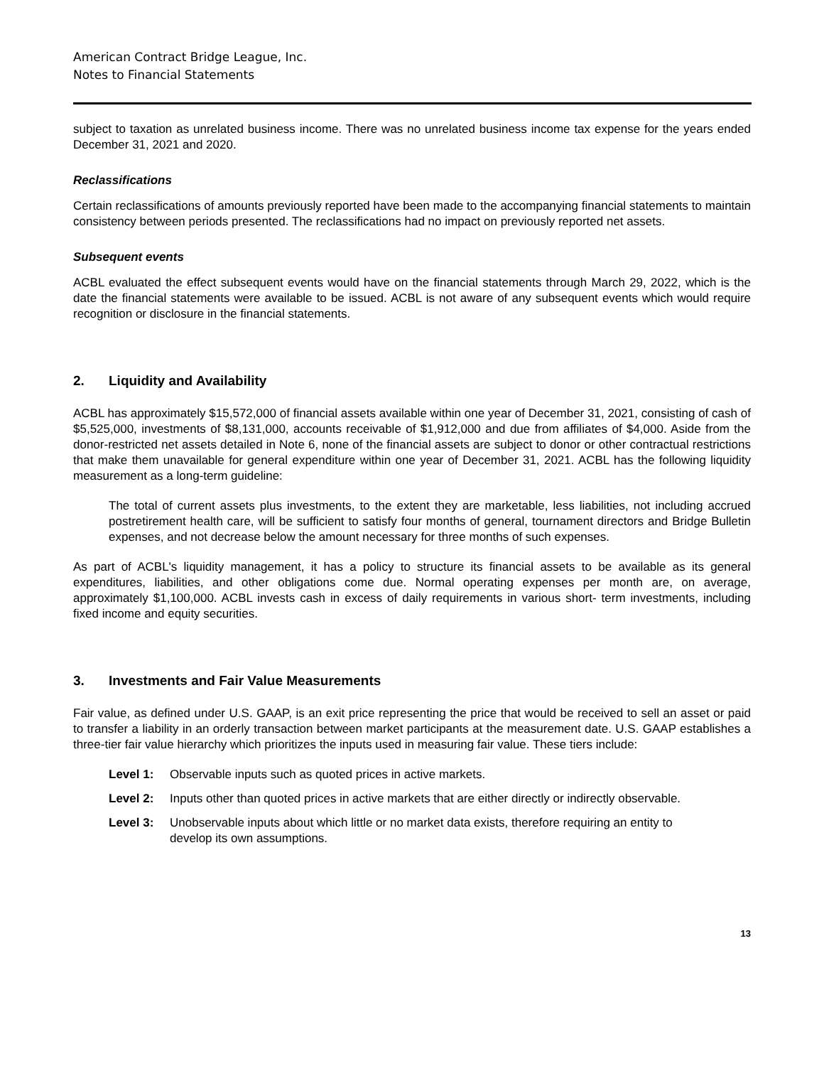American Contract Bridge League, Inc.
Notes to Financial Statements
subject to taxation as unrelated business income. There was no unrelated business income tax expense for the years ended December 31, 2021 and 2020.
Reclassifications
Certain reclassifications of amounts previously reported have been made to the accompanying financial statements to maintain consistency between periods presented. The reclassifications had no impact on previously reported net assets.
Subsequent events
ACBL evaluated the effect subsequent events would have on the financial statements through March 29, 2022, which is the date the financial statements were available to be issued. ACBL is not aware of any subsequent events which would require recognition or disclosure in the financial statements.
2. Liquidity and Availability
ACBL has approximately $15,572,000 of financial assets available within one year of December 31, 2021, consisting of cash of $5,525,000, investments of $8,131,000, accounts receivable of $1,912,000 and due from affiliates of $4,000. Aside from the donor-restricted net assets detailed in Note 6, none of the financial assets are subject to donor or other contractual restrictions that make them unavailable for general expenditure within one year of December 31, 2021. ACBL has the following liquidity measurement as a long-term guideline:
The total of current assets plus investments, to the extent they are marketable, less liabilities, not including accrued postretirement health care, will be sufficient to satisfy four months of general, tournament directors and Bridge Bulletin expenses, and not decrease below the amount necessary for three months of such expenses.
As part of ACBL's liquidity management, it has a policy to structure its financial assets to be available as its general expenditures, liabilities, and other obligations come due. Normal operating expenses per month are, on average, approximately $1,100,000. ACBL invests cash in excess of daily requirements in various short- term investments, including fixed income and equity securities.
3. Investments and Fair Value Measurements
Fair value, as defined under U.S. GAAP, is an exit price representing the price that would be received to sell an asset or paid to transfer a liability in an orderly transaction between market participants at the measurement date. U.S. GAAP establishes a three-tier fair value hierarchy which prioritizes the inputs used in measuring fair value. These tiers include:
Level 1: Observable inputs such as quoted prices in active markets.
Level 2: Inputs other than quoted prices in active markets that are either directly or indirectly observable.
Level 3: Unobservable inputs about which little or no market data exists, therefore requiring an entity to develop its own assumptions.
13